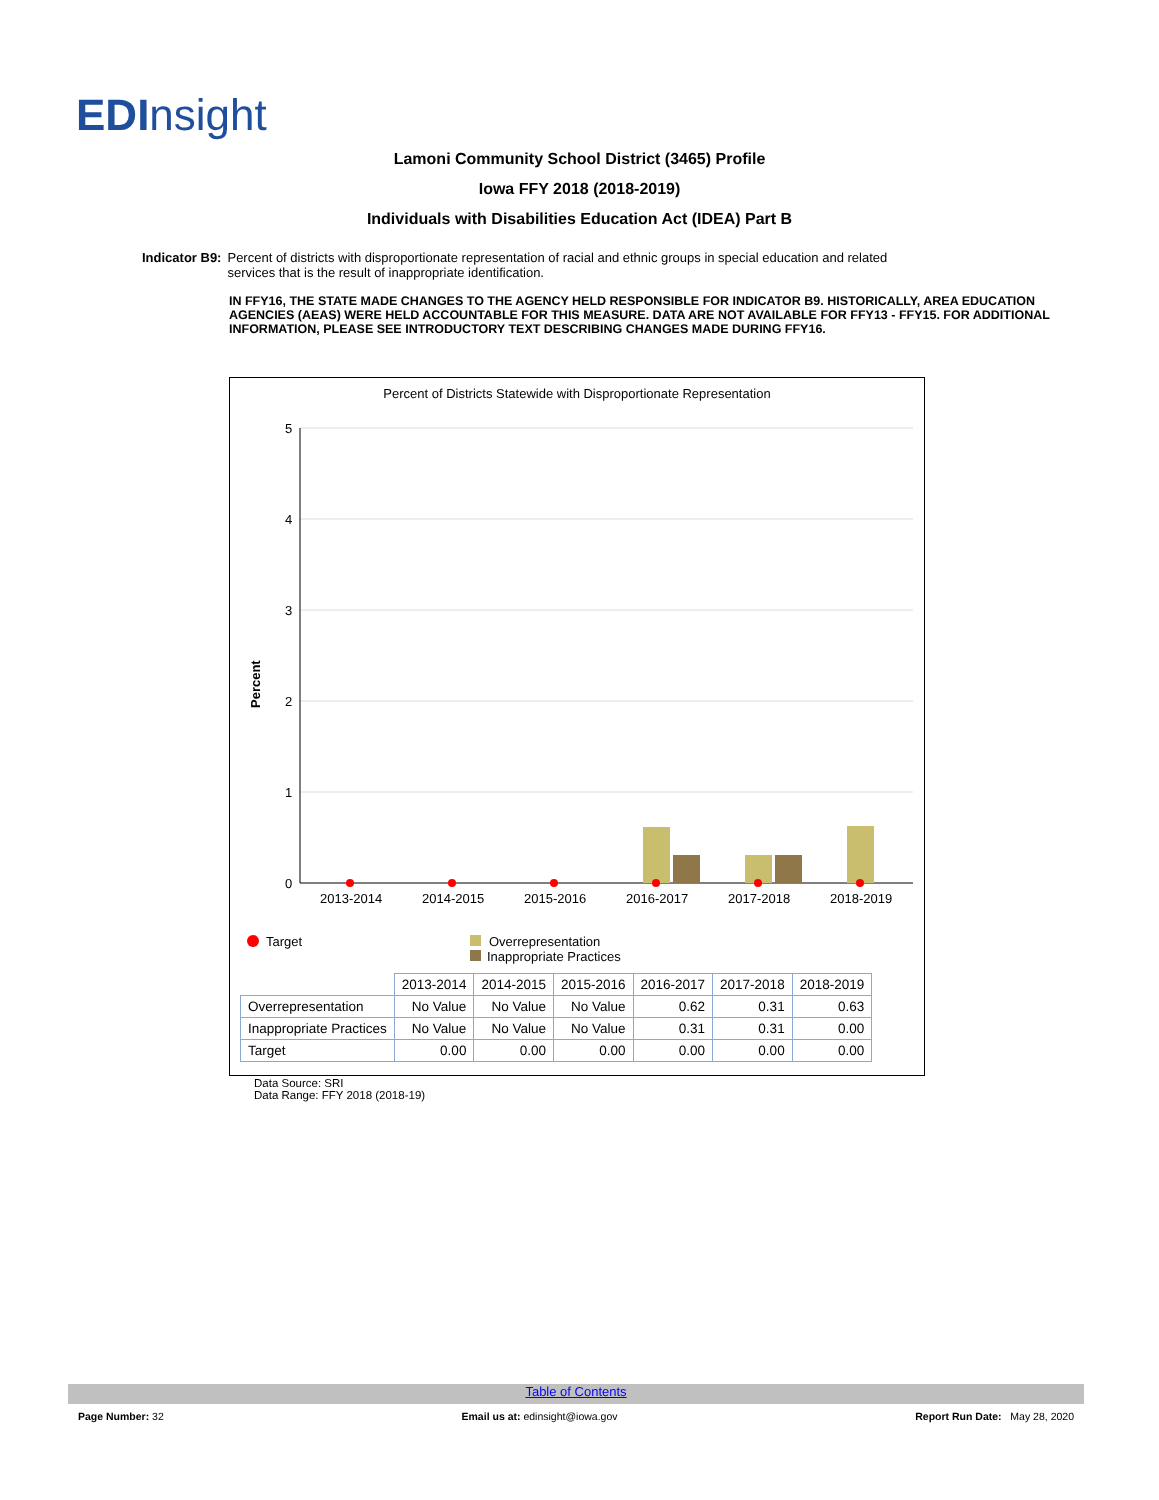ED Insight
Lamoni Community School District (3465) Profile
Iowa FFY 2018 (2018-2019)
Individuals with Disabilities Education Act (IDEA) Part B
Indicator B9: Percent of districts with disproportionate representation of racial and ethnic groups in special education and related services that is the result of inappropriate identification.
IN FFY16, THE STATE MADE CHANGES TO THE AGENCY HELD RESPONSIBLE FOR INDICATOR B9. HISTORICALLY, AREA EDUCATION AGENCIES (AEAS) WERE HELD ACCOUNTABLE FOR THIS MEASURE. DATA ARE NOT AVAILABLE FOR FFY13 - FFY15. FOR ADDITIONAL INFORMATION, PLEASE SEE INTRODUCTORY TEXT DESCRIBING CHANGES MADE DURING FFY16.
Percent of Districts Statewide with Disproportionate Representation
5
4
3
2
1
0
Percent
2013-2014
2014-2015
2015-2016
2016-2017
2017-2018
2018-2019
Target
Overrepresentation
Inappropriate Practices
| | 2013-2014 | 2014-2015 | 2015-2016 | 2016-2017 | 2017-2018 | 2018-2019 |
| --- | --- | --- | --- | --- | --- | --- |
| Overrepresentation | No Value | No Value | No Value | 0.62 | 0.31 | 0.63 |
| Inappropriate Practices | No Value | No Value | No Value | 0.31 | 0.31 | 0.00 |
| Target | 0.00 | 0.00 | 0.00 | 0.00 | 0.00 | 0.00 |
Data Source: SRI
Data Range: FFY 2018 (2018-19)
Table of Contents
Page Number: 32 Email us at: edinsight@iowa.gov Report Run Date: May 28, 2020